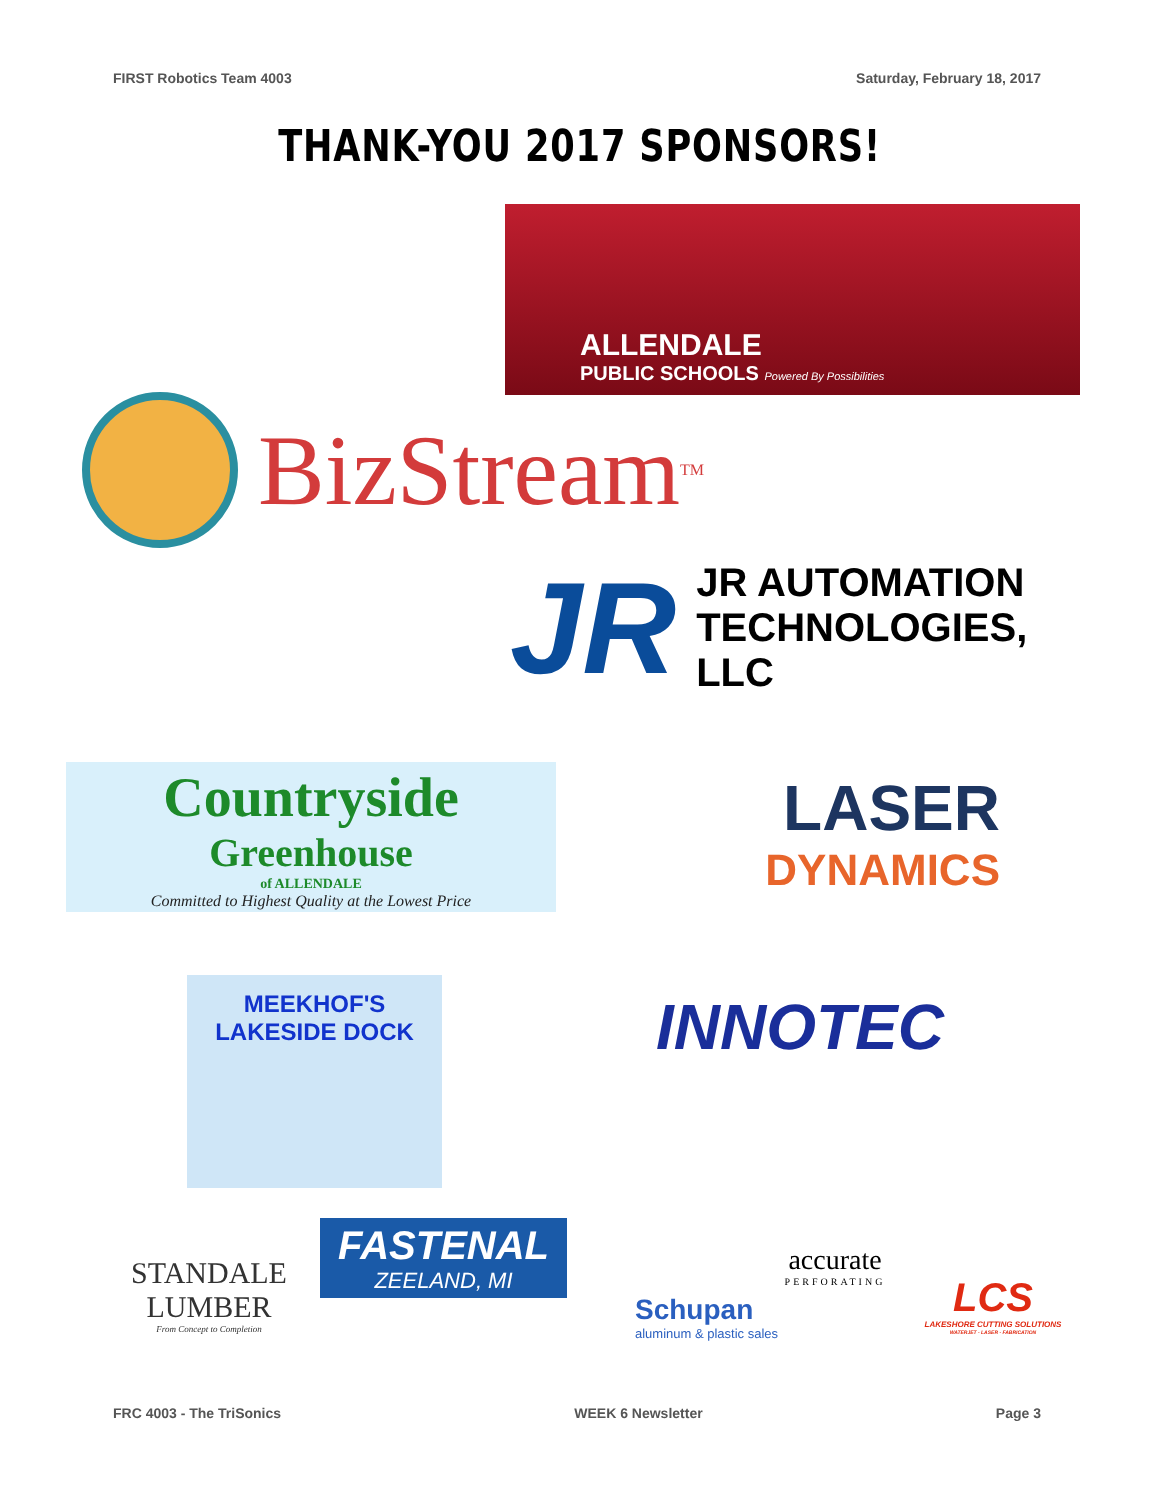FIRST Robotics Team 4003 Saturday, February 18, 2017
THANK-YOU 2017 SPONSORS!
ALLENDALE
PUBLIC SCHOOLS Powered By Possibilities
BizStream<sup>TM</sup>
JR JR AUTOMATION
TECHNOLOGIES,
LLC
Countryside
Greenhouse
of ALLENDALE
Committed to Highest Quality at the Lowest Price
LASER
DYNAMICS
MEEKHOF'S
LAKESIDE DOCK
INNOTEC
STANDALE LUMBER
From Concept to Completion
FASTENAL
ZEELAND, MI
accurate
PERFORATING
Schupan
aluminum & plastic sales
LCS
LAKESHORE CUTTING SOLUTIONS
WATERJET - LASER - FABRICATION
FRC 4003 - The TriSonics WEEK 6 Newsletter Page 3